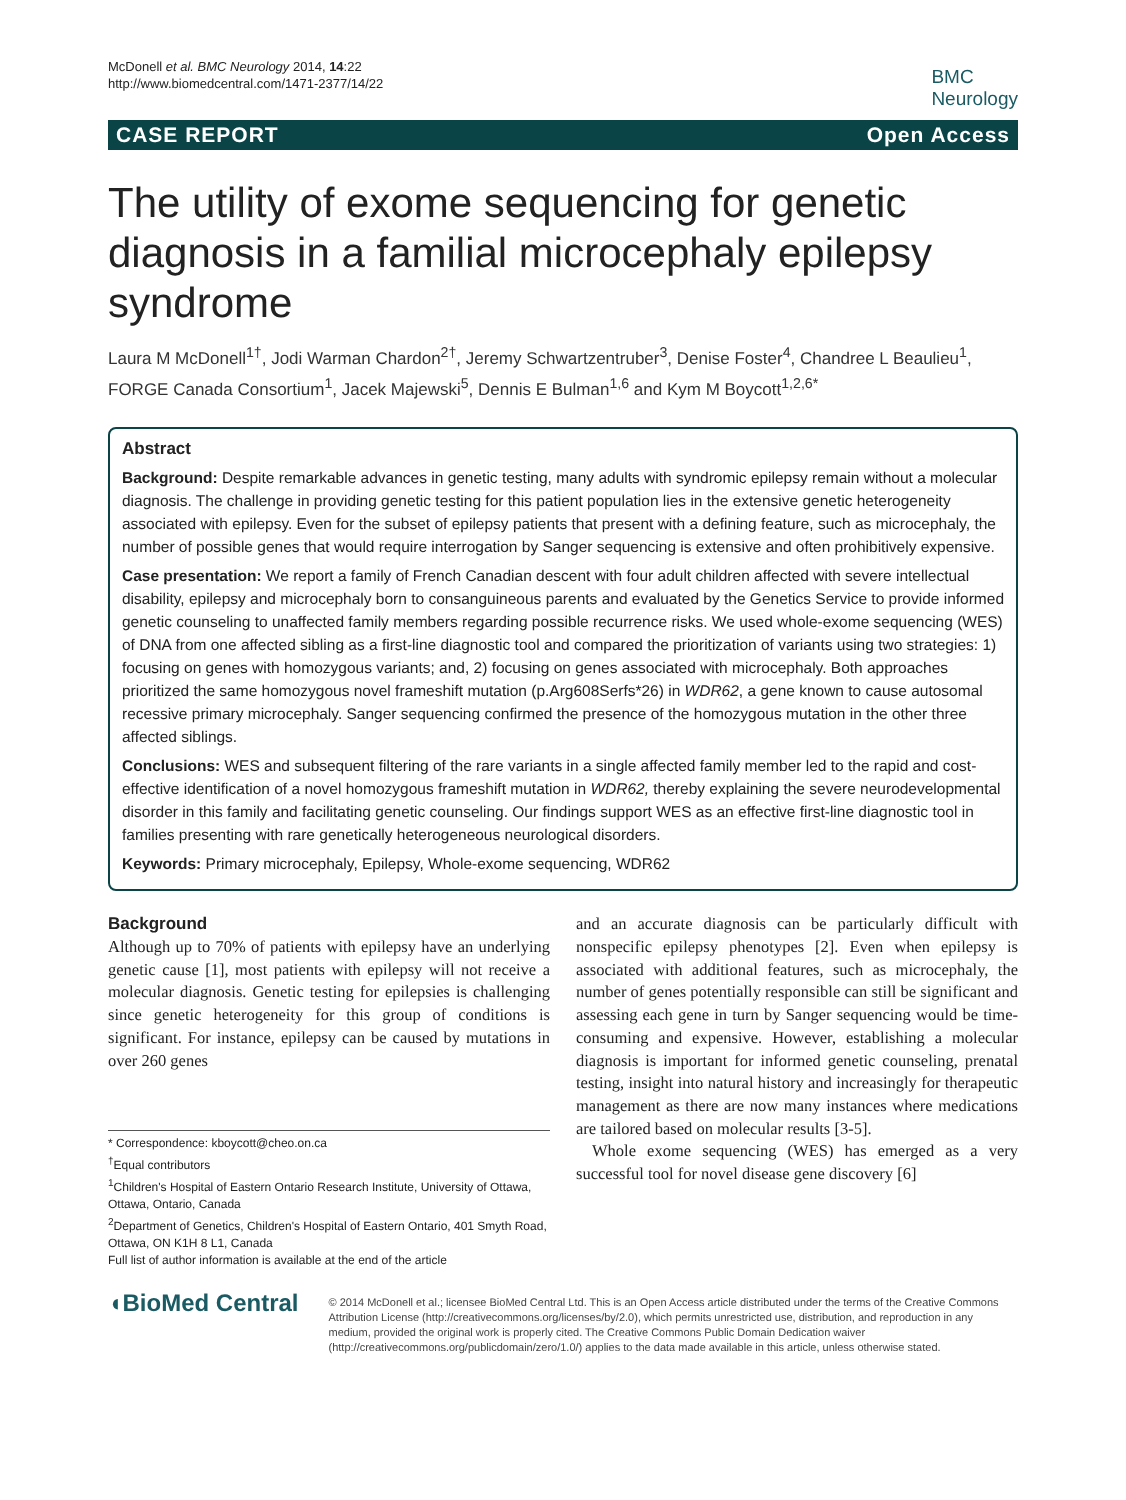McDonell et al. BMC Neurology 2014, 14:22
http://www.biomedcentral.com/1471-2377/14/22
BMC
Neurology
CASE REPORT Open Access
The utility of exome sequencing for genetic diagnosis in a familial microcephaly epilepsy syndrome
Laura M McDonell<sup>1†</sup>, Jodi Warman Chardon<sup>2†</sup>, Jeremy Schwartzentruber<sup>3</sup>, Denise Foster<sup>4</sup>, Chandree L Beaulieu<sup>1</sup>, FORGE Canada Consortium<sup>1</sup>, Jacek Majewski<sup>5</sup>, Dennis E Bulman<sup>1,6</sup> and Kym M Boycott<sup>1,2,6*</sup>
Abstract
Background: Despite remarkable advances in genetic testing, many adults with syndromic epilepsy remain without a molecular diagnosis. The challenge in providing genetic testing for this patient population lies in the extensive genetic heterogeneity associated with epilepsy. Even for the subset of epilepsy patients that present with a defining feature, such as microcephaly, the number of possible genes that would require interrogation by Sanger sequencing is extensive and often prohibitively expensive.
Case presentation: We report a family of French Canadian descent with four adult children affected with severe intellectual disability, epilepsy and microcephaly born to consanguineous parents and evaluated by the Genetics Service to provide informed genetic counseling to unaffected family members regarding possible recurrence risks. We used whole-exome sequencing (WES) of DNA from one affected sibling as a first-line diagnostic tool and compared the prioritization of variants using two strategies: 1) focusing on genes with homozygous variants; and, 2) focusing on genes associated with microcephaly. Both approaches prioritized the same homozygous novel frameshift mutation (p.Arg608Serfs*26) in WDR62, a gene known to cause autosomal recessive primary microcephaly. Sanger sequencing confirmed the presence of the homozygous mutation in the other three affected siblings.
Conclusions: WES and subsequent filtering of the rare variants in a single affected family member led to the rapid and cost-effective identification of a novel homozygous frameshift mutation in WDR62, thereby explaining the severe neurodevelopmental disorder in this family and facilitating genetic counseling. Our findings support WES as an effective first-line diagnostic tool in families presenting with rare genetically heterogeneous neurological disorders.
Keywords: Primary microcephaly, Epilepsy, Whole-exome sequencing, WDR62
Background
Although up to 70% of patients with epilepsy have an underlying genetic cause [1], most patients with epilepsy will not receive a molecular diagnosis. Genetic testing for epilepsies is challenging since genetic heterogeneity for this group of conditions is significant. For instance, epilepsy can be caused by mutations in over 260 genes
* Correspondence: kboycott@cheo.on.ca
<sup>†</sup> Equal contributors
<sup>1</sup> Children's Hospital of Eastern Ontario Research Institute, University of Ottawa, Ottawa, Ontario, Canada
<sup>2</sup> Department of Genetics, Children's Hospital of Eastern Ontario, 401 Smyth Road, Ottawa, ON K1H 8 L1, Canada
Full list of author information is available at the end of the article
and an accurate diagnosis can be particularly difficult with nonspecific epilepsy phenotypes [2]. Even when epilepsy is associated with additional features, such as microcephaly, the number of genes potentially responsible can still be significant and assessing each gene in turn by Sanger sequencing would be time-consuming and expensive. However, establishing a molecular diagnosis is important for informed genetic counseling, prenatal testing, insight into natural history and increasingly for therapeutic management as there are now many instances where medications are tailored based on molecular results [3-5].
Whole exome sequencing (WES) has emerged as a very successful tool for novel disease gene discovery [6]
◖BioMed Central
© 2014 McDonell et al.; licensee BioMed Central Ltd. This is an Open Access article distributed under the terms of the Creative Commons Attribution License (http://creativecommons.org/licenses/by/2.0), which permits unrestricted use, distribution, and reproduction in any medium, provided the original work is properly cited. The Creative Commons Public Domain Dedication waiver (http://creativecommons.org/publicdomain/zero/1.0/) applies to the data made available in this article, unless otherwise stated.